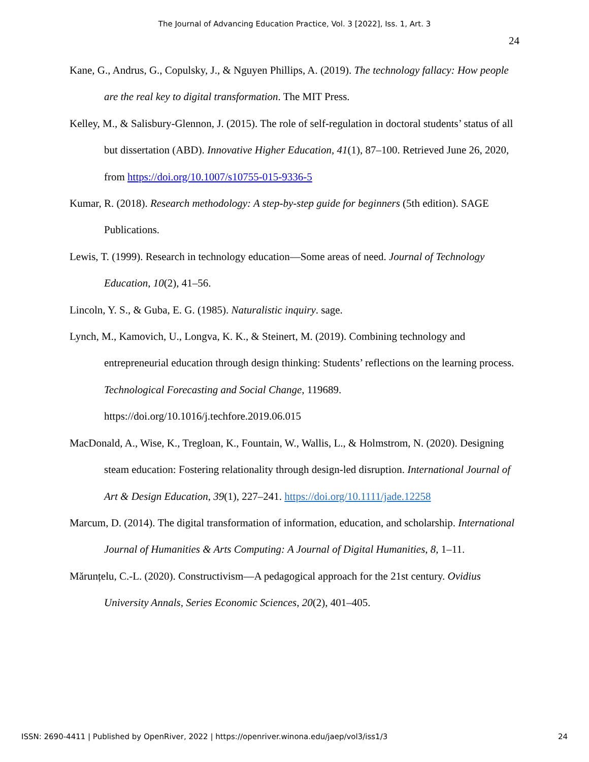The Journal of Advancing Education Practice, Vol. 3 [2022], Iss. 1, Art. 3
24
Kane, G., Andrus, G., Copulsky, J., & Nguyen Phillips, A. (2019). The technology fallacy: How people are the real key to digital transformation. The MIT Press.
Kelley, M., & Salisbury-Glennon, J. (2015). The role of self-regulation in doctoral students’ status of all but dissertation (ABD). Innovative Higher Education, 41(1), 87–100. Retrieved June 26, 2020, from https://doi.org/10.1007/s10755-015-9336-5
Kumar, R. (2018). Research methodology: A step-by-step guide for beginners (5th edition). SAGE Publications.
Lewis, T. (1999). Research in technology education—Some areas of need. Journal of Technology Education, 10(2), 41–56.
Lincoln, Y. S., & Guba, E. G. (1985). Naturalistic inquiry. sage.
Lynch, M., Kamovich, U., Longva, K. K., & Steinert, M. (2019). Combining technology and entrepreneurial education through design thinking: Students’ reflections on the learning process. Technological Forecasting and Social Change, 119689. https://doi.org/10.1016/j.techfore.2019.06.015
MacDonald, A., Wise, K., Tregloan, K., Fountain, W., Wallis, L., & Holmstrom, N. (2020). Designing steam education: Fostering relationality through design-led disruption. International Journal of Art & Design Education, 39(1), 227–241. https://doi.org/10.1111/jade.12258
Marcum, D. (2014). The digital transformation of information, education, and scholarship. International Journal of Humanities & Arts Computing: A Journal of Digital Humanities, 8, 1–11.
Mărunțelu, C.-L. (2020). Constructivism—A pedagogical approach for the 21st century. Ovidius University Annals, Series Economic Sciences, 20(2), 401–405.
ISSN: 2690-4411 | Published by OpenRiver, 2022 | https://openriver.winona.edu/jaep/vol3/iss1/3 24